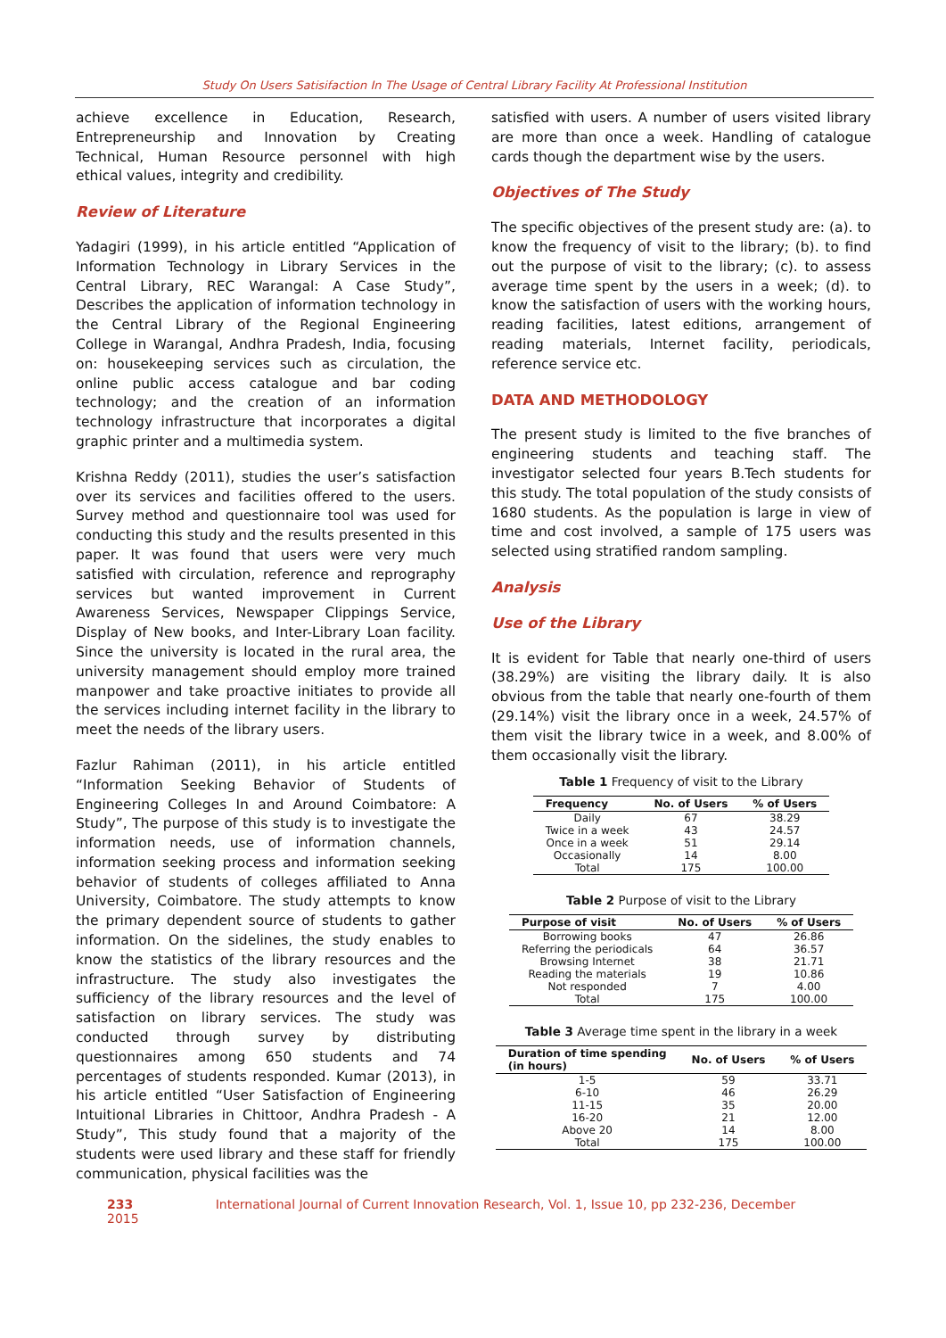Study On Users Satisifaction In The Usage of Central Library Facility At Professional Institution
achieve excellence in Education, Research, Entrepreneurship and Innovation by Creating Technical, Human Resource personnel with high ethical values, integrity and credibility.
Review of Literature
Yadagiri (1999), in his article entitled “Application of Information Technology in Library Services in the Central Library, REC Warangal: A Case Study”, Describes the application of information technology in the Central Library of the Regional Engineering College in Warangal, Andhra Pradesh, India, focusing on: housekeeping services such as circulation, the online public access catalogue and bar coding technology; and the creation of an information technology infrastructure that incorporates a digital graphic printer and a multimedia system.
Krishna Reddy (2011), studies the user’s satisfaction over its services and facilities offered to the users. Survey method and questionnaire tool was used for conducting this study and the results presented in this paper. It was found that users were very much satisfied with circulation, reference and reprography services but wanted improvement in Current Awareness Services, Newspaper Clippings Service, Display of New books, and Inter-Library Loan facility. Since the university is located in the rural area, the university management should employ more trained manpower and take proactive initiates to provide all the services including internet facility in the library to meet the needs of the library users.
Fazlur Rahiman (2011), in his article entitled “Information Seeking Behavior of Students of Engineering Colleges In and Around Coimbatore: A Study”, The purpose of this study is to investigate the information needs, use of information channels, information seeking process and information seeking behavior of students of colleges affiliated to Anna University, Coimbatore. The study attempts to know the primary dependent source of students to gather information. On the sidelines, the study enables to know the statistics of the library resources and the infrastructure. The study also investigates the sufficiency of the library resources and the level of satisfaction on library services. The study was conducted through survey by distributing questionnaires among 650 students and 74 percentages of students responded. Kumar (2013), in his article entitled “User Satisfaction of Engineering Intuitional Libraries in Chittoor, Andhra Pradesh - A Study”, This study found that a majority of the students were used library and these staff for friendly communication, physical facilities was the
satisfied with users. A number of users visited library are more than once a week. Handling of catalogue cards though the department wise by the users.
Objectives of The Study
The specific objectives of the present study are: (a). to know the frequency of visit to the library; (b). to find out the purpose of visit to the library; (c). to assess average time spent by the users in a week; (d). to know the satisfaction of users with the working hours, reading facilities, latest editions, arrangement of reading materials, Internet facility, periodicals, reference service etc.
DATA AND METHODOLOGY
The present study is limited to the five branches of engineering students and teaching staff. The investigator selected four years B.Tech students for this study. The total population of the study consists of 1680 students. As the population is large in view of time and cost involved, a sample of 175 users was selected using stratified random sampling.
Analysis
Use of the Library
It is evident for Table that nearly one-third of users (38.29%) are visiting the library daily. It is also obvious from the table that nearly one-fourth of them (29.14%) visit the library once in a week, 24.57% of them visit the library twice in a week, and 8.00% of them occasionally visit the library.
Table 1 Frequency of visit to the Library
| Frequency | No. of Users | % of Users |
| --- | --- | --- |
| Daily | 67 | 38.29 |
| Twice in a week | 43 | 24.57 |
| Once in a week | 51 | 29.14 |
| Occasionally | 14 | 8.00 |
| Total | 175 | 100.00 |
Table 2 Purpose of visit to the Library
| Purpose of visit | No. of Users | % of Users |
| --- | --- | --- |
| Borrowing books | 47 | 26.86 |
| Referring the periodicals | 64 | 36.57 |
| Browsing Internet | 38 | 21.71 |
| Reading the materials | 19 | 10.86 |
| Not responded | 7 | 4.00 |
| Total | 175 | 100.00 |
Table 3 Average time spent in the library in a week
| Duration of time spending (in hours) | No. of Users | % of Users |
| --- | --- | --- |
| 1-5 | 59 | 33.71 |
| 6-10 | 46 | 26.29 |
| 11-15 | 35 | 20.00 |
| 16-20 | 21 | 12.00 |
| Above 20 | 14 | 8.00 |
| Total | 175 | 100.00 |
233 International Journal of Current Innovation Research, Vol. 1, Issue 10, pp 232-236, December 2015